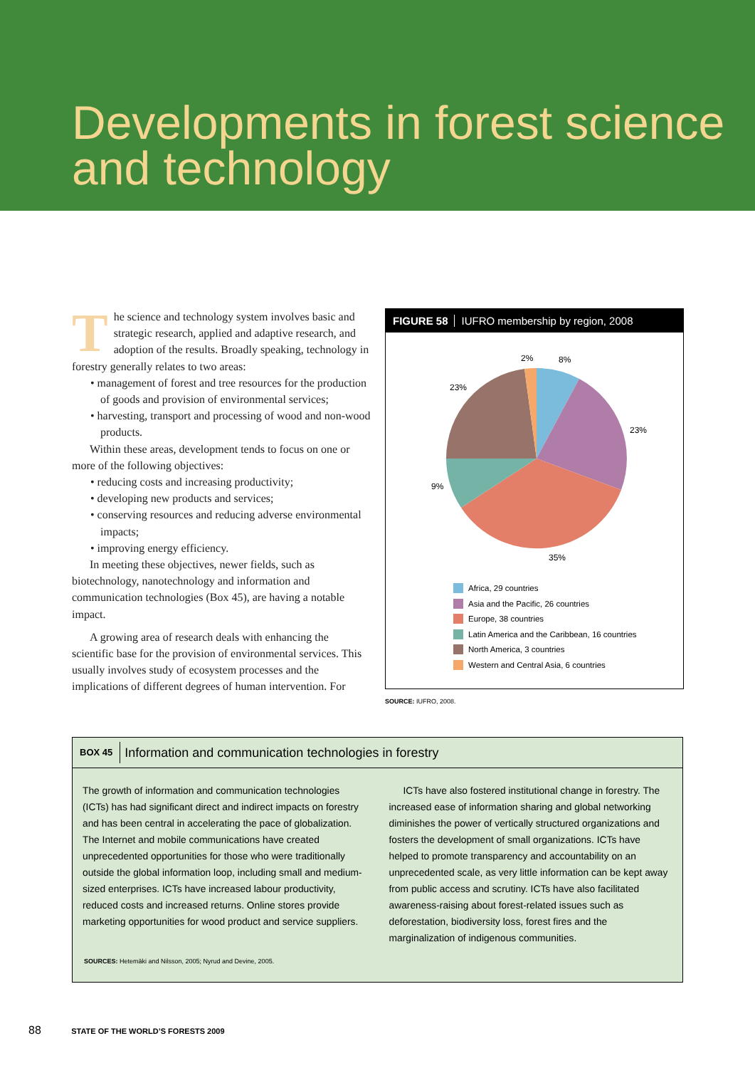Developments in forest science and technology
The science and technology system involves basic and strategic research, applied and adaptive research, and adoption of the results. Broadly speaking, technology in forestry generally relates to two areas:
• management of forest and tree resources for the production of goods and provision of environmental services;
• harvesting, transport and processing of wood and non-wood products.
Within these areas, development tends to focus on one or more of the following objectives:
• reducing costs and increasing productivity;
• developing new products and services;
• conserving resources and reducing adverse environmental impacts;
• improving energy efficiency.
In meeting these objectives, newer fields, such as biotechnology, nanotechnology and information and communication technologies (Box 45), are having a notable impact.
A growing area of research deals with enhancing the scientific base for the provision of environmental services. This usually involves study of ecosystem processes and the implications of different degrees of human intervention. For
FIGURE 58 IUFRO membership by region, 2008
2%
8%
23%
23%
9%
35%
Africa, 29 countries
Asia and the Pacific, 26 countries
Europe, 38 countries
Latin America and the Caribbean, 16 countries
North America, 3 countries
Western and Central Asia, 6 countries
SOURCE: IUFRO, 2008.
BOX 45 Information and communication technologies in forestry
The growth of information and communication technologies (ICTs) has had significant direct and indirect impacts on forestry and has been central in accelerating the pace of globalization. The Internet and mobile communications have created unprecedented opportunities for those who were traditionally outside the global information loop, including small and medium-sized enterprises. ICTs have increased labour productivity, reduced costs and increased returns. Online stores provide marketing opportunities for wood product and service suppliers.
ICTs have also fostered institutional change in forestry. The increased ease of information sharing and global networking diminishes the power of vertically structured organizations and fosters the development of small organizations. ICTs have helped to promote transparency and accountability on an unprecedented scale, as very little information can be kept away from public access and scrutiny. ICTs have also facilitated awareness-raising about forest-related issues such as deforestation, biodiversity loss, forest fires and the marginalization of indigenous communities.
SOURCES: Hetemäki and Nilsson, 2005; Nyrud and Devine, 2005.
88 STATE OF THE WORLD’S FORESTS 2009